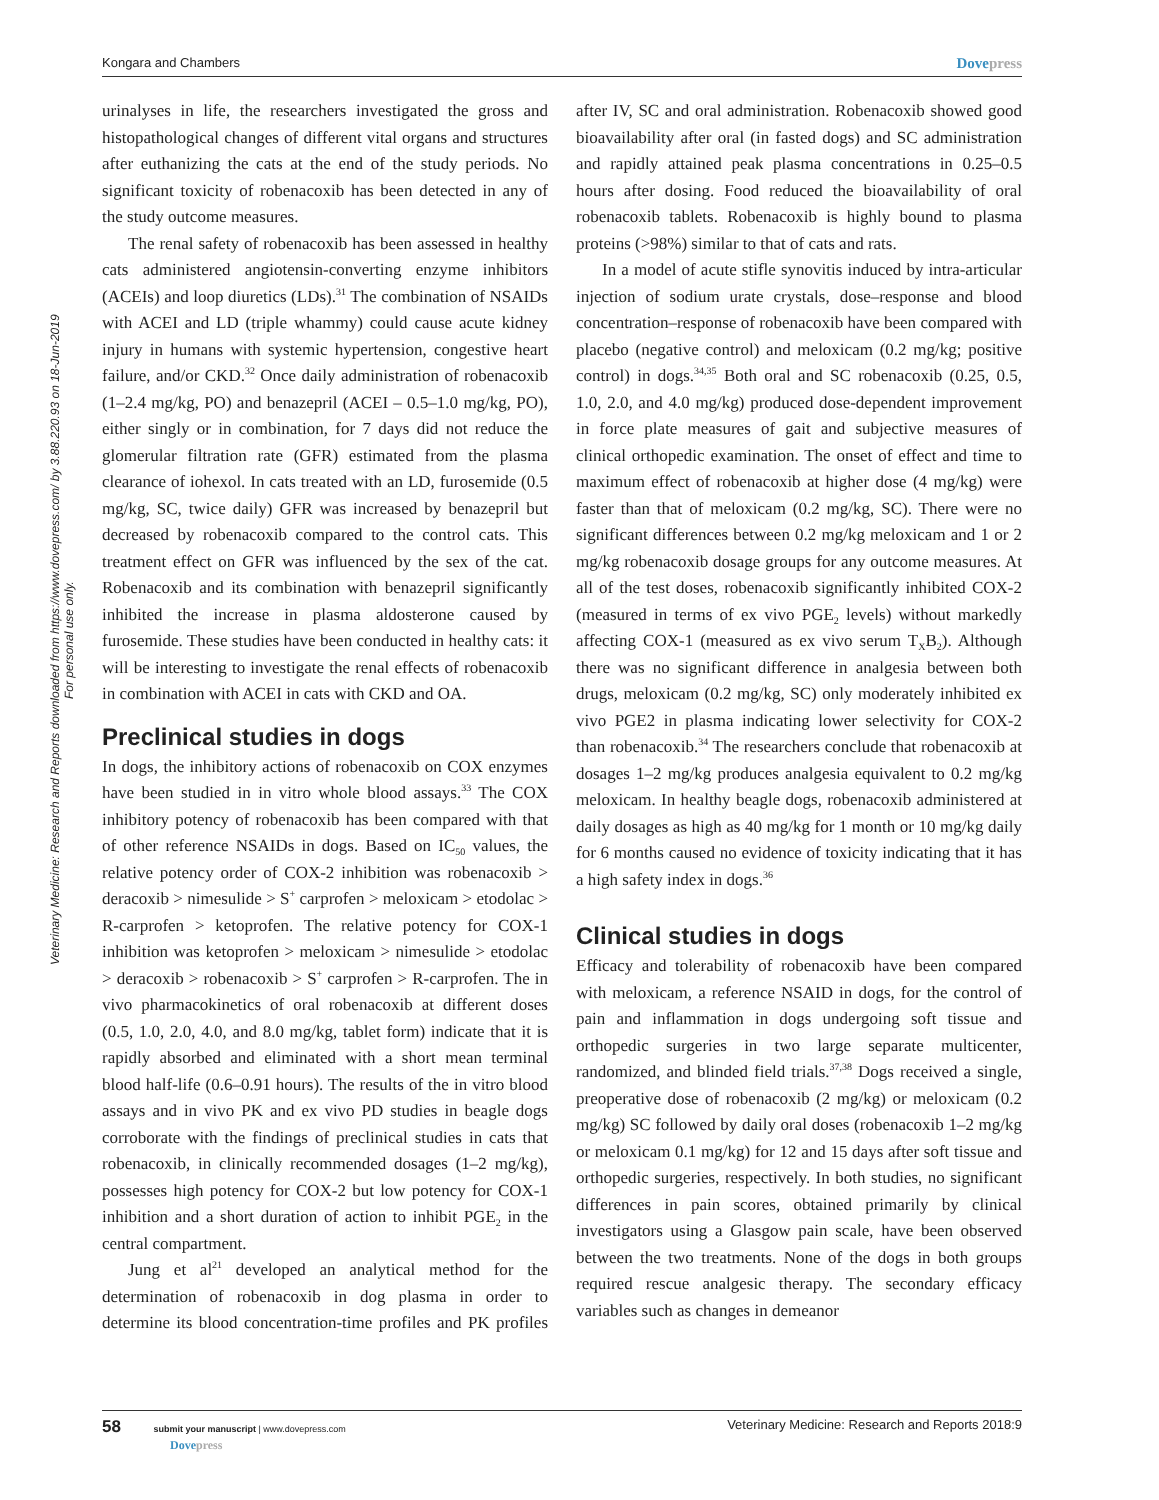Kongara and Chambers Dovepress
Veterinary Medicine: Research and Reports downloaded from https://www.dovepress.com/ by 3.88.220.93 on 18-Jun-2019
For personal use only.
urinalyses in life, the researchers investigated the gross and histopathological changes of different vital organs and structures after euthanizing the cats at the end of the study periods. No significant toxicity of robenacoxib has been detected in any of the study outcome measures.
The renal safety of robenacoxib has been assessed in healthy cats administered angiotensin-converting enzyme inhibitors (ACEIs) and loop diuretics (LDs).<sup>31</sup> The combination of NSAIDs with ACEI and LD (triple whammy) could cause acute kidney injury in humans with systemic hypertension, congestive heart failure, and/or CKD.<sup>32</sup> Once daily administration of robenacoxib (1–2.4 mg/kg, PO) and benazepril (ACEI – 0.5–1.0 mg/kg, PO), either singly or in combination, for 7 days did not reduce the glomerular filtration rate (GFR) estimated from the plasma clearance of iohexol. In cats treated with an LD, furosemide (0.5 mg/kg, SC, twice daily) GFR was increased by benazepril but decreased by robenacoxib compared to the control cats. This treatment effect on GFR was influenced by the sex of the cat. Robenacoxib and its combination with benazepril significantly inhibited the increase in plasma aldosterone caused by furosemide. These studies have been conducted in healthy cats: it will be interesting to investigate the renal effects of robenacoxib in combination with ACEI in cats with CKD and OA.
Preclinical studies in dogs
In dogs, the inhibitory actions of robenacoxib on COX enzymes have been studied in in vitro whole blood assays.<sup>33</sup> The COX inhibitory potency of robenacoxib has been compared with that of other reference NSAIDs in dogs. Based on IC<sub>50</sub> values, the relative potency order of COX-2 inhibition was robenacoxib > deracoxib > nimesulide > S<sup>+</sup> carprofen > meloxicam > etodolac > R-carprofen > ketoprofen. The relative potency for COX-1 inhibition was ketoprofen > meloxicam > nimesulide > etodolac > deracoxib > robenacoxib > S<sup>+</sup> carprofen > R-carprofen. The in vivo pharmacokinetics of oral robenacoxib at different doses (0.5, 1.0, 2.0, 4.0, and 8.0 mg/kg, tablet form) indicate that it is rapidly absorbed and eliminated with a short mean terminal blood half-life (0.6–0.91 hours). The results of the in vitro blood assays and in vivo PK and ex vivo PD studies in beagle dogs corroborate with the findings of preclinical studies in cats that robenacoxib, in clinically recommended dosages (1–2 mg/kg), possesses high potency for COX-2 but low potency for COX-1 inhibition and a short duration of action to inhibit PGE<sub>2</sub> in the central compartment.
Jung et al<sup>21</sup> developed an analytical method for the determination of robenacoxib in dog plasma in order to determine its blood concentration-time profiles and PK profiles after IV, SC and oral administration. Robenacoxib showed good bioavailability after oral (in fasted dogs) and SC administration and rapidly attained peak plasma concentrations in 0.25–0.5 hours after dosing. Food reduced the bioavailability of oral robenacoxib tablets. Robenacoxib is highly bound to plasma proteins (>98%) similar to that of cats and rats.
In a model of acute stifle synovitis induced by intra-articular injection of sodium urate crystals, dose–response and blood concentration–response of robenacoxib have been compared with placebo (negative control) and meloxicam (0.2 mg/kg; positive control) in dogs.<sup>34,35</sup> Both oral and SC robenacoxib (0.25, 0.5, 1.0, 2.0, and 4.0 mg/kg) produced dose-dependent improvement in force plate measures of gait and subjective measures of clinical orthopedic examination. The onset of effect and time to maximum effect of robenacoxib at higher dose (4 mg/kg) were faster than that of meloxicam (0.2 mg/kg, SC). There were no significant differences between 0.2 mg/kg meloxicam and 1 or 2 mg/kg robenacoxib dosage groups for any outcome measures. At all of the test doses, robenacoxib significantly inhibited COX-2 (measured in terms of ex vivo PGE<sub>2</sub> levels) without markedly affecting COX-1 (measured as ex vivo serum T<sub>X</sub>B<sub>2</sub>). Although there was no significant difference in analgesia between both drugs, meloxicam (0.2 mg/kg, SC) only moderately inhibited ex vivo PGE2 in plasma indicating lower selectivity for COX-2 than robenacoxib.<sup>34</sup> The researchers conclude that robenacoxib at dosages 1–2 mg/kg produces analgesia equivalent to 0.2 mg/kg meloxicam. In healthy beagle dogs, robenacoxib administered at daily dosages as high as 40 mg/kg for 1 month or 10 mg/kg daily for 6 months caused no evidence of toxicity indicating that it has a high safety index in dogs.<sup>36</sup>
Clinical studies in dogs
Efficacy and tolerability of robenacoxib have been compared with meloxicam, a reference NSAID in dogs, for the control of pain and inflammation in dogs undergoing soft tissue and orthopedic surgeries in two large separate multicenter, randomized, and blinded field trials.<sup>37,38</sup> Dogs received a single, preoperative dose of robenacoxib (2 mg/kg) or meloxicam (0.2 mg/kg) SC followed by daily oral doses (robenacoxib 1–2 mg/kg or meloxicam 0.1 mg/kg) for 12 and 15 days after soft tissue and orthopedic surgeries, respectively. In both studies, no significant differences in pain scores, obtained primarily by clinical investigators using a Glasgow pain scale, have been observed between the two treatments. None of the dogs in both groups required rescue analgesic therapy. The secondary efficacy variables such as changes in demeanor
58 submit your manuscript | www.dovepress.com
Dovepress
Veterinary Medicine: Research and Reports 2018:9